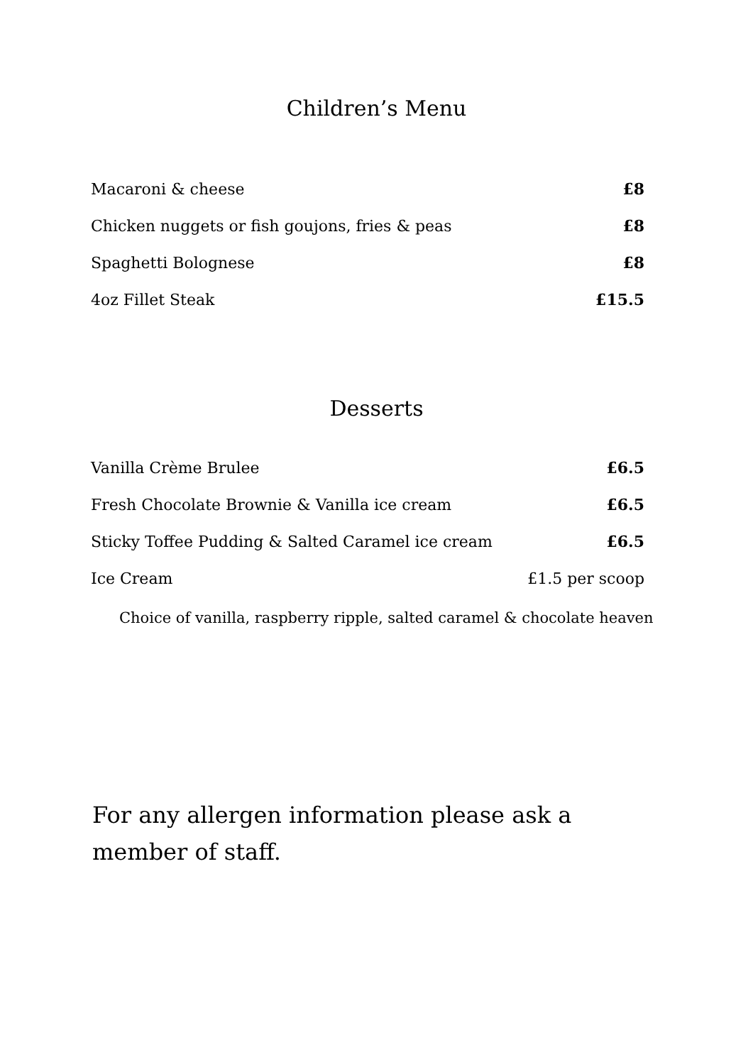Children’s Menu
| Macaroni & cheese | £8 |
| Chicken nuggets or fish goujons, fries & peas | £8 |
| Spaghetti Bolognese | £8 |
| 4oz Fillet Steak | £15.5 |
Desserts
| Vanilla Crème Brulee | £6.5 |
| Fresh Chocolate Brownie & Vanilla ice cream | £6.5 |
| Sticky Toffee Pudding & Salted Caramel ice cream | £6.5 |
| Ice Cream | £1.5 per scoop |
Choice of vanilla, raspberry ripple, salted caramel & chocolate heaven
For any allergen information please ask a member of staff.